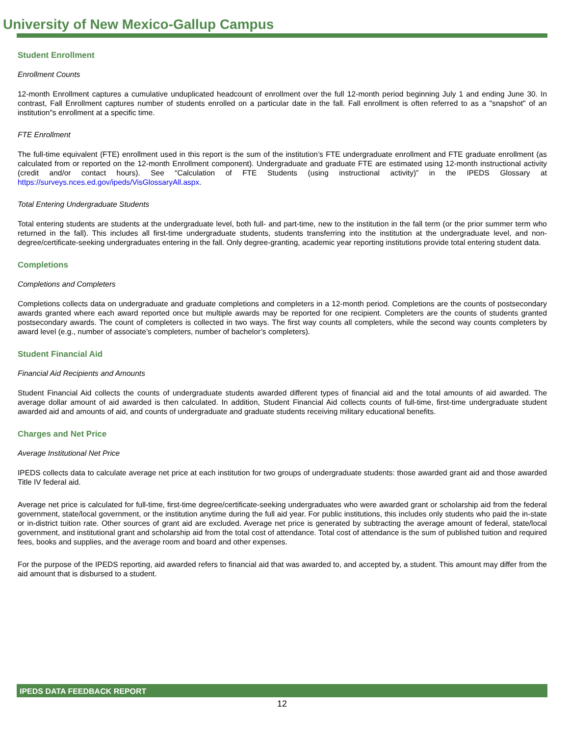University of New Mexico-Gallup Campus
Student Enrollment
Enrollment Counts
12-month Enrollment captures a cumulative unduplicated headcount of enrollment over the full 12-month period beginning July 1 and ending June 30. In contrast, Fall Enrollment captures number of students enrolled on a particular date in the fall. Fall enrollment is often referred to as a "snapshot" of an institution"s enrollment at a specific time.
FTE Enrollment
The full-time equivalent (FTE) enrollment used in this report is the sum of the institution’s FTE undergraduate enrollment and FTE graduate enrollment (as calculated from or reported on the 12-month Enrollment component). Undergraduate and graduate FTE are estimated using 12-month instructional activity (credit and/or contact hours). See “Calculation of FTE Students (using instructional activity)” in the IPEDS Glossary at https://surveys.nces.ed.gov/ipeds/VisGlossaryAll.aspx.
Total Entering Undergraduate Students
Total entering students are students at the undergraduate level, both full- and part-time, new to the institution in the fall term (or the prior summer term who returned in the fall). This includes all first-time undergraduate students, students transferring into the institution at the undergraduate level, and non-degree/certificate-seeking undergraduates entering in the fall. Only degree-granting, academic year reporting institutions provide total entering student data.
Completions
Completions and Completers
Completions collects data on undergraduate and graduate completions and completers in a 12-month period. Completions are the counts of postsecondary awards granted where each award reported once but multiple awards may be reported for one recipient. Completers are the counts of students granted postsecondary awards. The count of completers is collected in two ways. The first way counts all completers, while the second way counts completers by award level (e.g., number of associate’s completers, number of bachelor’s completers).
Student Financial Aid
Financial Aid Recipients and Amounts
Student Financial Aid collects the counts of undergraduate students awarded different types of financial aid and the total amounts of aid awarded. The average dollar amount of aid awarded is then calculated. In addition, Student Financial Aid collects counts of full-time, first-time undergraduate student awarded aid and amounts of aid, and counts of undergraduate and graduate students receiving military educational benefits.
Charges and Net Price
Average Institutional Net Price
IPEDS collects data to calculate average net price at each institution for two groups of undergraduate students: those awarded grant aid and those awarded Title IV federal aid.
Average net price is calculated for full-time, first-time degree/certificate-seeking undergraduates who were awarded grant or scholarship aid from the federal government, state/local government, or the institution anytime during the full aid year. For public institutions, this includes only students who paid the in-state or in-district tuition rate. Other sources of grant aid are excluded. Average net price is generated by subtracting the average amount of federal, state/local government, and institutional grant and scholarship aid from the total cost of attendance. Total cost of attendance is the sum of published tuition and required fees, books and supplies, and the average room and board and other expenses.
For the purpose of the IPEDS reporting, aid awarded refers to financial aid that was awarded to, and accepted by, a student. This amount may differ from the aid amount that is disbursed to a student.
IPEDS DATA FEEDBACK REPORT
12